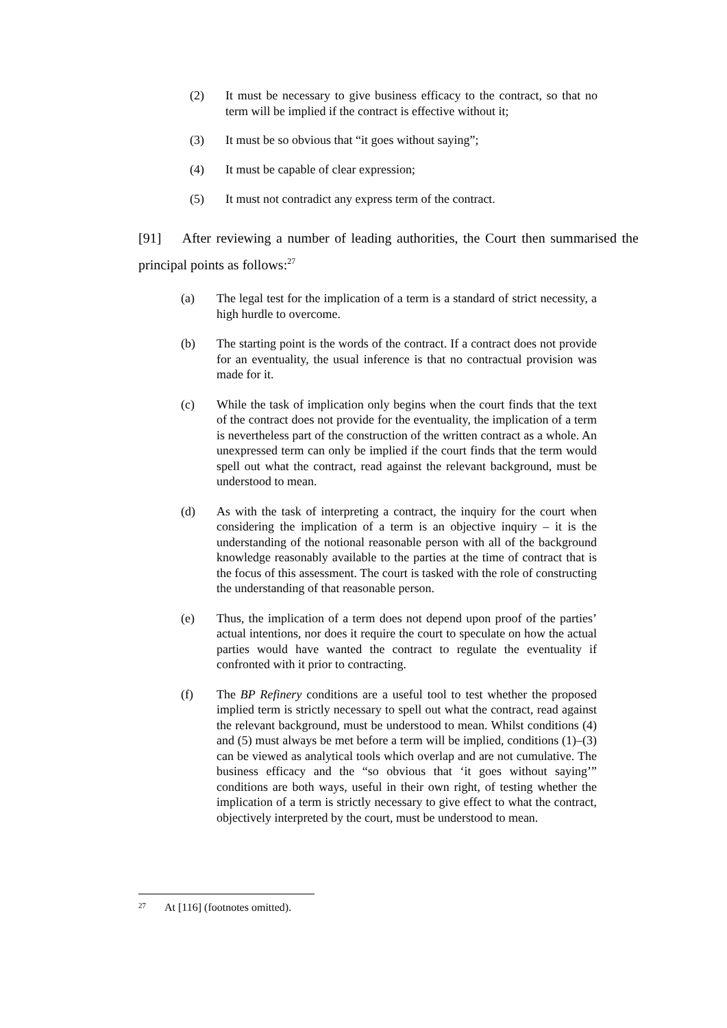(2) It must be necessary to give business efficacy to the contract, so that no term will be implied if the contract is effective without it;
(3) It must be so obvious that “it goes without saying”;
(4) It must be capable of clear expression;
(5) It must not contradict any express term of the contract.
[91] After reviewing a number of leading authorities, the Court then summarised the principal points as follows:<sup>27</sup>
(a) The legal test for the implication of a term is a standard of strict necessity, a high hurdle to overcome.
(b) The starting point is the words of the contract. If a contract does not provide for an eventuality, the usual inference is that no contractual provision was made for it.
(c) While the task of implication only begins when the court finds that the text of the contract does not provide for the eventuality, the implication of a term is nevertheless part of the construction of the written contract as a whole. An unexpressed term can only be implied if the court finds that the term would spell out what the contract, read against the relevant background, must be understood to mean.
(d) As with the task of interpreting a contract, the inquiry for the court when considering the implication of a term is an objective inquiry – it is the understanding of the notional reasonable person with all of the background knowledge reasonably available to the parties at the time of contract that is the focus of this assessment. The court is tasked with the role of constructing the understanding of that reasonable person.
(e) Thus, the implication of a term does not depend upon proof of the parties’ actual intentions, nor does it require the court to speculate on how the actual parties would have wanted the contract to regulate the eventuality if confronted with it prior to contracting.
(f) The BP Refinery conditions are a useful tool to test whether the proposed implied term is strictly necessary to spell out what the contract, read against the relevant background, must be understood to mean. Whilst conditions (4) and (5) must always be met before a term will be implied, conditions (1)–(3) can be viewed as analytical tools which overlap and are not cumulative. The business efficacy and the “so obvious that ‘it goes without saying’” conditions are both ways, useful in their own right, of testing whether the implication of a term is strictly necessary to give effect to what the contract, objectively interpreted by the court, must be understood to mean.
<sup>27</sup> At [116] (footnotes omitted).